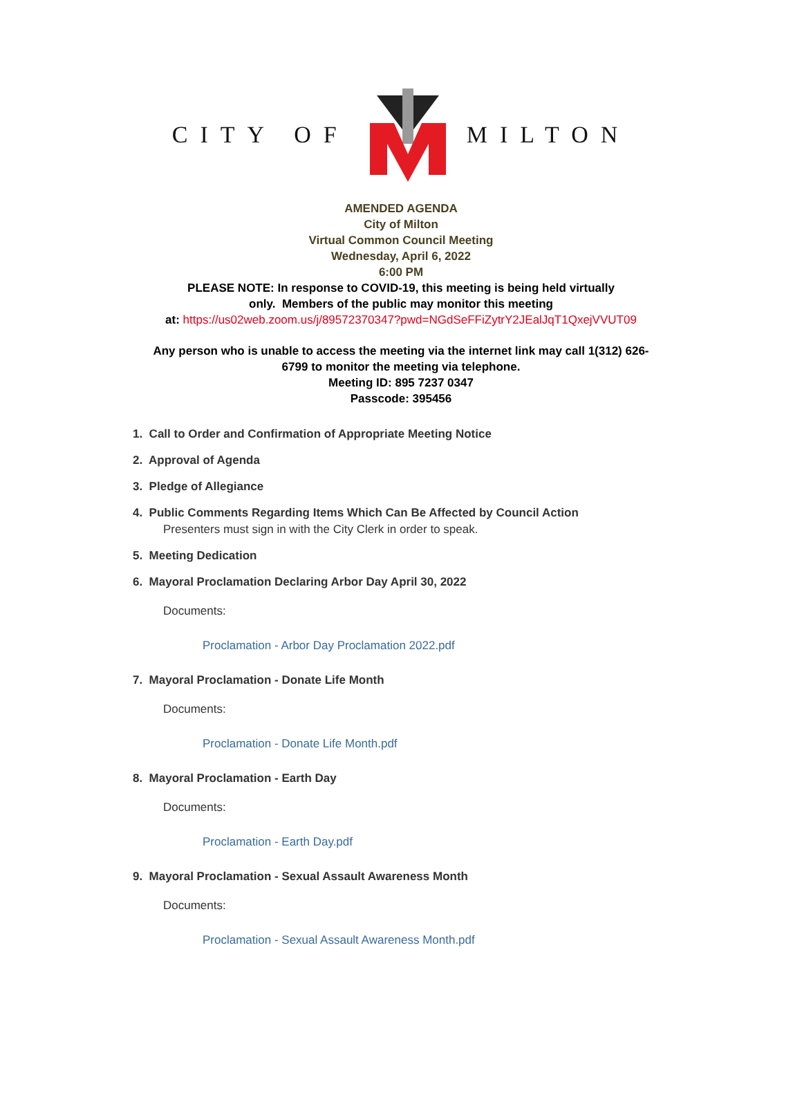CITY OF MILTON
AMENDED AGENDA
City of Milton
Virtual Common Council Meeting
Wednesday, April 6, 2022
6:00 PM
PLEASE NOTE: In response to COVID-19, this meeting is being held virtually
only. Members of the public may monitor this meeting
at: https://us02web.zoom.us/j/89572370347?pwd=NGdSeFFiZytrY2JEalJqT1QxejVVUT09
Any person who is unable to access the meeting via the internet link may call 1(312) 626-
6799 to monitor the meeting via telephone.
Meeting ID: 895 7237 0347
Passcode: 395456
1. Call to Order and Confirmation of Appropriate Meeting Notice
2. Approval of Agenda
3. Pledge of Allegiance
4. Public Comments Regarding Items Which Can Be Affected by Council Action
Presenters must sign in with the City Clerk in order to speak.
5. Meeting Dedication
6. Mayoral Proclamation Declaring Arbor Day April 30, 2022
Documents:
Proclamation - Arbor Day Proclamation 2022.pdf
7. Mayoral Proclamation - Donate Life Month
Documents:
Proclamation - Donate Life Month.pdf
8. Mayoral Proclamation - Earth Day
Documents:
Proclamation - Earth Day.pdf
9. Mayoral Proclamation - Sexual Assault Awareness Month
Documents:
Proclamation - Sexual Assault Awareness Month.pdf